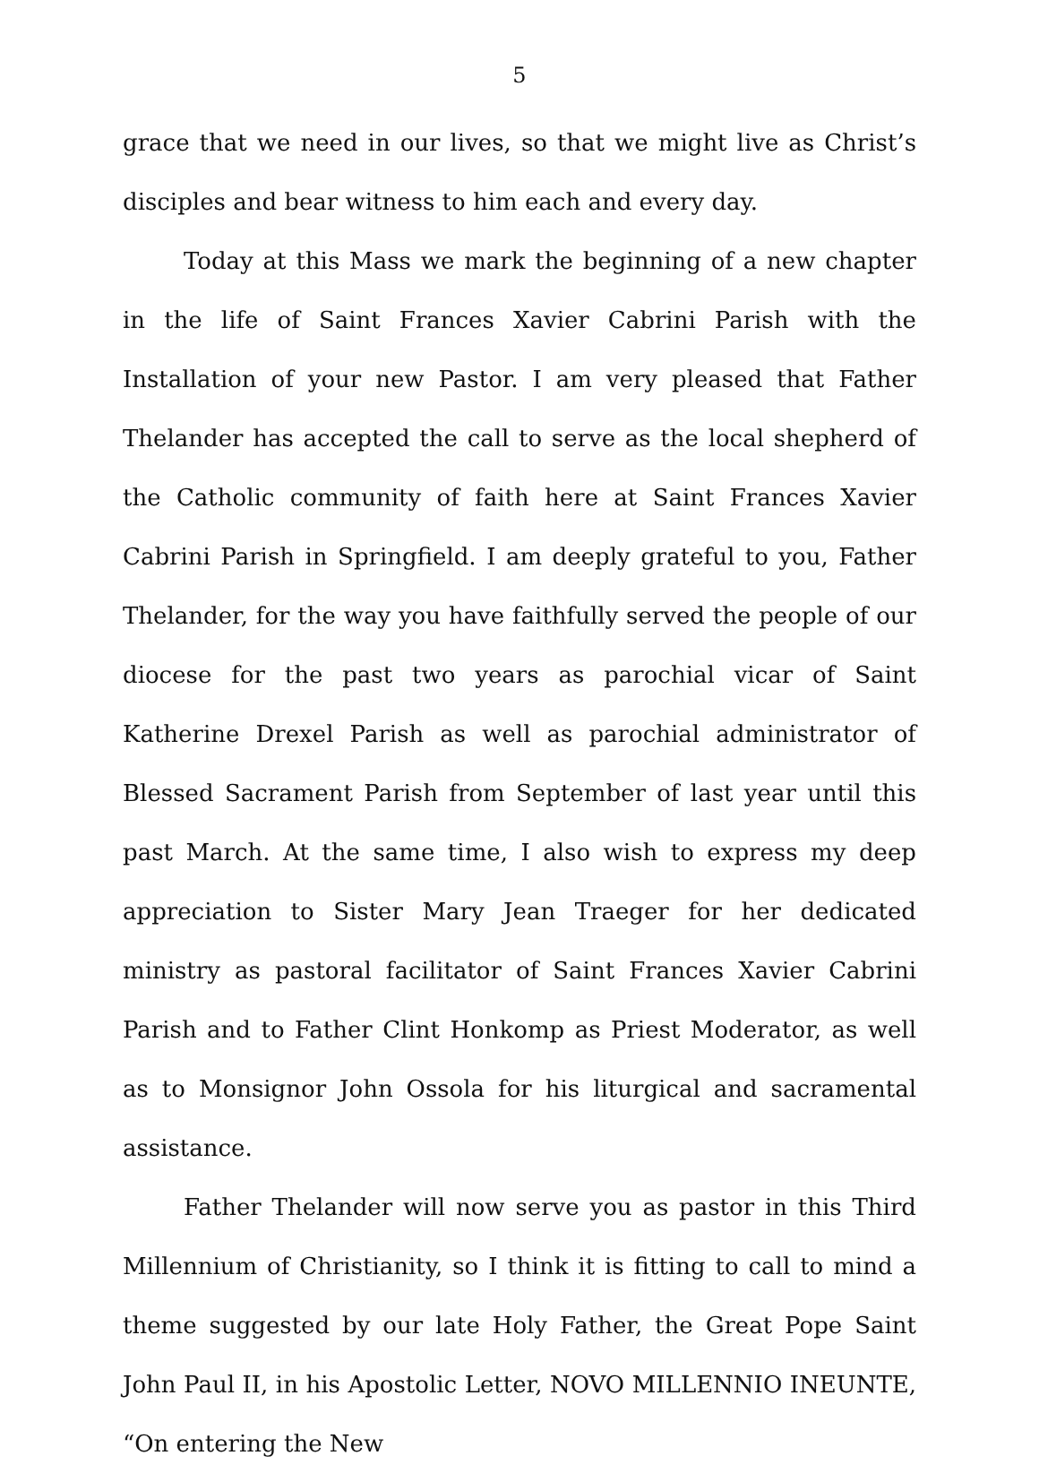5
grace that we need in our lives, so that we might live as Christ’s disciples and bear witness to him each and every day.
Today at this Mass we mark the beginning of a new chapter in the life of Saint Frances Xavier Cabrini Parish with the Installation of your new Pastor. I am very pleased that Father Thelander has accepted the call to serve as the local shepherd of the Catholic community of faith here at Saint Frances Xavier Cabrini Parish in Springfield. I am deeply grateful to you, Father Thelander, for the way you have faithfully served the people of our diocese for the past two years as parochial vicar of Saint Katherine Drexel Parish as well as parochial administrator of Blessed Sacrament Parish from September of last year until this past March. At the same time, I also wish to express my deep appreciation to Sister Mary Jean Traeger for her dedicated ministry as pastoral facilitator of Saint Frances Xavier Cabrini Parish and to Father Clint Honkomp as Priest Moderator, as well as to Monsignor John Ossola for his liturgical and sacramental assistance.
Father Thelander will now serve you as pastor in this Third Millennium of Christianity, so I think it is fitting to call to mind a theme suggested by our late Holy Father, the Great Pope Saint John Paul II, in his Apostolic Letter, NOVO MILLENNIO INEUNTE, “On entering the New